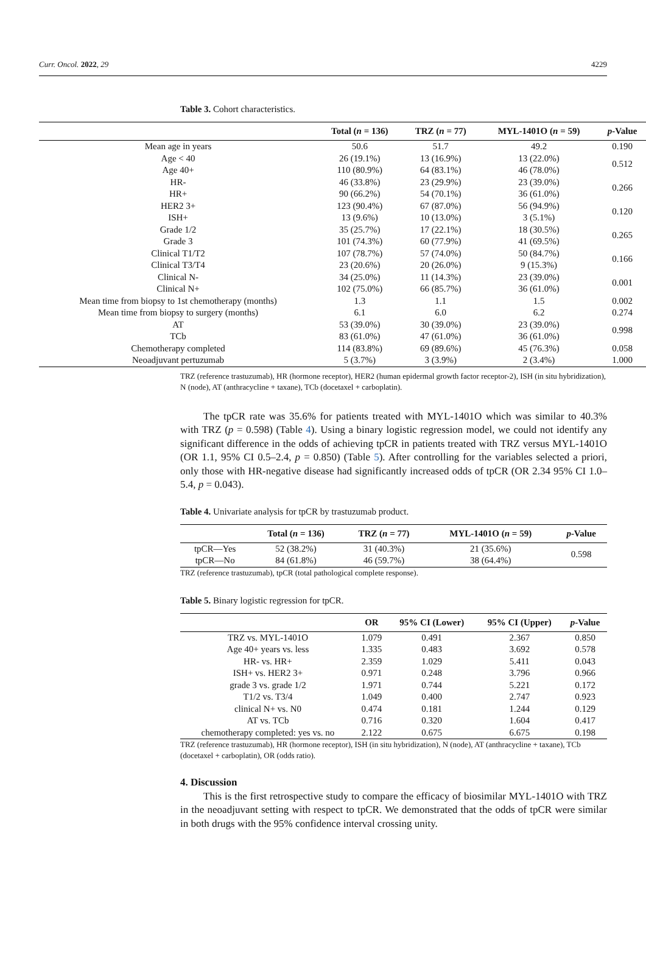Curr. Oncol. 2022, 29 4229
Table 3. Cohort characteristics.
| | Total ( n = 136) | TRZ ( n = 77) | MYL-1401O ( n = 59) | p -Value |
| --- | --- | --- | --- | --- |
| Mean age in years | 50.6 | 51.7 | 49.2 | 0.190 |
| Age < 40 | 26 (19.1%) | 13 (16.9%) | 13 (22.0%) | 0.512 |
| Age 40+ | 110 (80.9%) | 64 (83.1%) | 46 (78.0%) | |
| HR- | 46 (33.8%) | 23 (29.9%) | 23 (39.0%) | 0.266 |
| HR+ | 90 (66.2%) | 54 (70.1%) | 36 (61.0%) | |
| HER2 3+ | 123 (90.4%) | 67 (87.0%) | 56 (94.9%) | 0.120 |
| ISH+ | 13 (9.6%) | 10 (13.0%) | 3 (5.1%) | |
| Grade 1/2 | 35 (25.7%) | 17 (22.1%) | 18 (30.5%) | 0.265 |
| Grade 3 | 101 (74.3%) | 60 (77.9%) | 41 (69.5%) | |
| Clinical T1/T2 | 107 (78.7%) | 57 (74.0%) | 50 (84.7%) | 0.166 |
| Clinical T3/T4 | 23 (20.6%) | 20 (26.0%) | 9 (15.3%) | |
| Clinical N- | 34 (25.0%) | 11 (14.3%) | 23 (39.0%) | 0.001 |
| Clinical N+ | 102 (75.0%) | 66 (85.7%) | 36 (61.0%) | |
| Mean time from biopsy to 1st chemotherapy (months) | 1.3 | 1.1 | 1.5 | 0.002 |
| Mean time from biopsy to surgery (months) | 6.1 | 6.0 | 6.2 | 0.274 |
| AT | 53 (39.0%) | 30 (39.0%) | 23 (39.0%) | 0.998 |
| TCb | 83 (61.0%) | 47 (61.0%) | 36 (61.0%) | |
| Chemotherapy completed | 114 (83.8%) | 69 (89.6%) | 45 (76.3%) | 0.058 |
| Neoadjuvant pertuzumab | 5 (3.7%) | 3 (3.9%) | 2 (3.4%) | 1.000 |
TRZ (reference trastuzumab), HR (hormone receptor), HER2 (human epidermal growth factor receptor-2), ISH (in situ hybridization), N (node), AT (anthracycline + taxane), TCb (docetaxel + carboplatin).
The tpCR rate was 35.6% for patients treated with MYL-1401O which was similar to 40.3% with TRZ (p = 0.598) (Table 4). Using a binary logistic regression model, we could not identify any significant difference in the odds of achieving tpCR in patients treated with TRZ versus MYL-1401O (OR 1.1, 95% CI 0.5–2.4, p = 0.850) (Table 5). After controlling for the variables selected a priori, only those with HR-negative disease had significantly increased odds of tpCR (OR 2.34 95% CI 1.0–5.4, p = 0.043).
Table 4. Univariate analysis for tpCR by trastuzumab product.
| | Total ( n = 136) | TRZ ( n = 77) | MYL-1401O ( n = 59) | p -Value |
| --- | --- | --- | --- | --- |
| tpCR—Yes | 52 (38.2%) | 31 (40.3%) | 21 (35.6%) | 0.598 |
| tpCR—No | 84 (61.8%) | 46 (59.7%) | 38 (64.4%) | |
TRZ (reference trastuzumab), tpCR (total pathological complete response).
Table 5. Binary logistic regression for tpCR.
| | OR | 95% CI (Lower) | 95% CI (Upper) | p -Value |
| --- | --- | --- | --- | --- |
| TRZ vs. MYL-1401O | 1.079 | 0.491 | 2.367 | 0.850 |
| Age 40+ years vs. less | 1.335 | 0.483 | 3.692 | 0.578 |
| HR- vs. HR+ | 2.359 | 1.029 | 5.411 | 0.043 |
| ISH+ vs. HER2 3+ | 0.971 | 0.248 | 3.796 | 0.966 |
| grade 3 vs. grade 1/2 | 1.971 | 0.744 | 5.221 | 0.172 |
| T1/2 vs. T3/4 | 1.049 | 0.400 | 2.747 | 0.923 |
| clinical N+ vs. N0 | 0.474 | 0.181 | 1.244 | 0.129 |
| AT vs. TCb | 0.716 | 0.320 | 1.604 | 0.417 |
| chemotherapy completed: yes vs. no | 2.122 | 0.675 | 6.675 | 0.198 |
TRZ (reference trastuzumab), HR (hormone receptor), ISH (in situ hybridization), N (node), AT (anthracycline + taxane), TCb (docetaxel + carboplatin), OR (odds ratio).
4. Discussion
This is the first retrospective study to compare the efficacy of biosimilar MYL-1401O with TRZ in the neoadjuvant setting with respect to tpCR. We demonstrated that the odds of tpCR were similar in both drugs with the 95% confidence interval crossing unity.